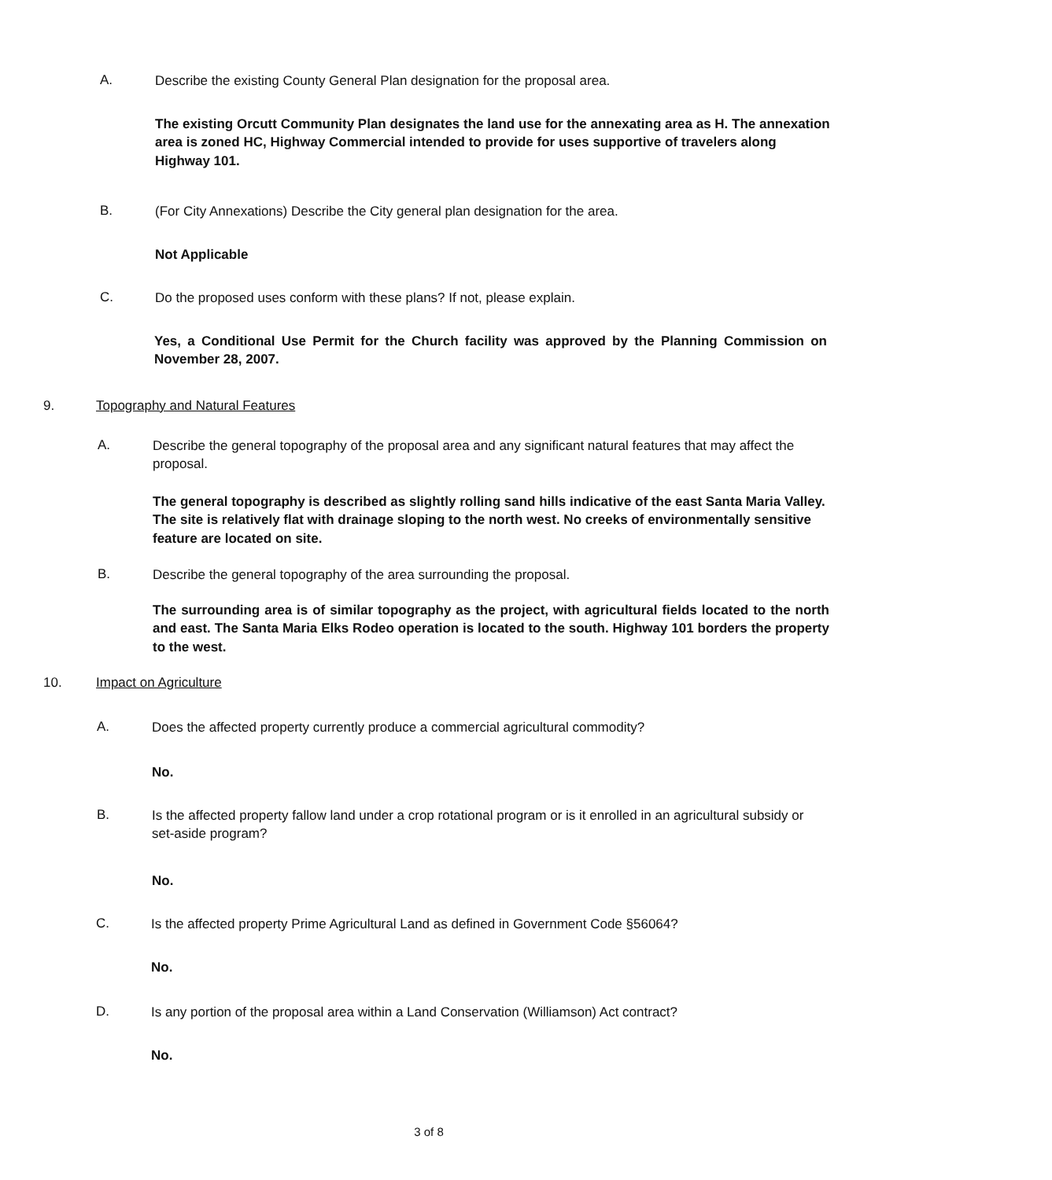A.
Describe the existing County General Plan designation for the proposal area.
The existing Orcutt Community Plan designates the land use for the annexating area as H. The annexation area is zoned HC, Highway Commercial intended to provide for uses supportive of travelers along Highway 101.
B.
(For City Annexations) Describe the City general plan designation for the area.
Not Applicable
C.
Do the proposed uses conform with these plans? If not, please explain.
Yes, a Conditional Use Permit for the Church facility was approved by the Planning Commission on November 28, 2007.
9. Topography and Natural Features
A.
Describe the general topography of the proposal area and any significant natural features that may affect the proposal.
The general topography is described as slightly rolling sand hills indicative of the east Santa Maria Valley. The site is relatively flat with drainage sloping to the north west. No creeks of environmentally sensitive feature are located on site.
B.
Describe the general topography of the area surrounding the proposal.
The surrounding area is of similar topography as the project, with agricultural fields located to the north and east. The Santa Maria Elks Rodeo operation is located to the south. Highway 101 borders the property to the west.
10. Impact on Agriculture
A.
Does the affected property currently produce a commercial agricultural commodity?
No.
B.
Is the affected property fallow land under a crop rotational program or is it enrolled in an agricultural subsidy or set-aside program?
No.
C.
Is the affected property Prime Agricultural Land as defined in Government Code §56064?
No.
D.
Is any portion of the proposal area within a Land Conservation (Williamson) Act contract?
No.
3 of 8